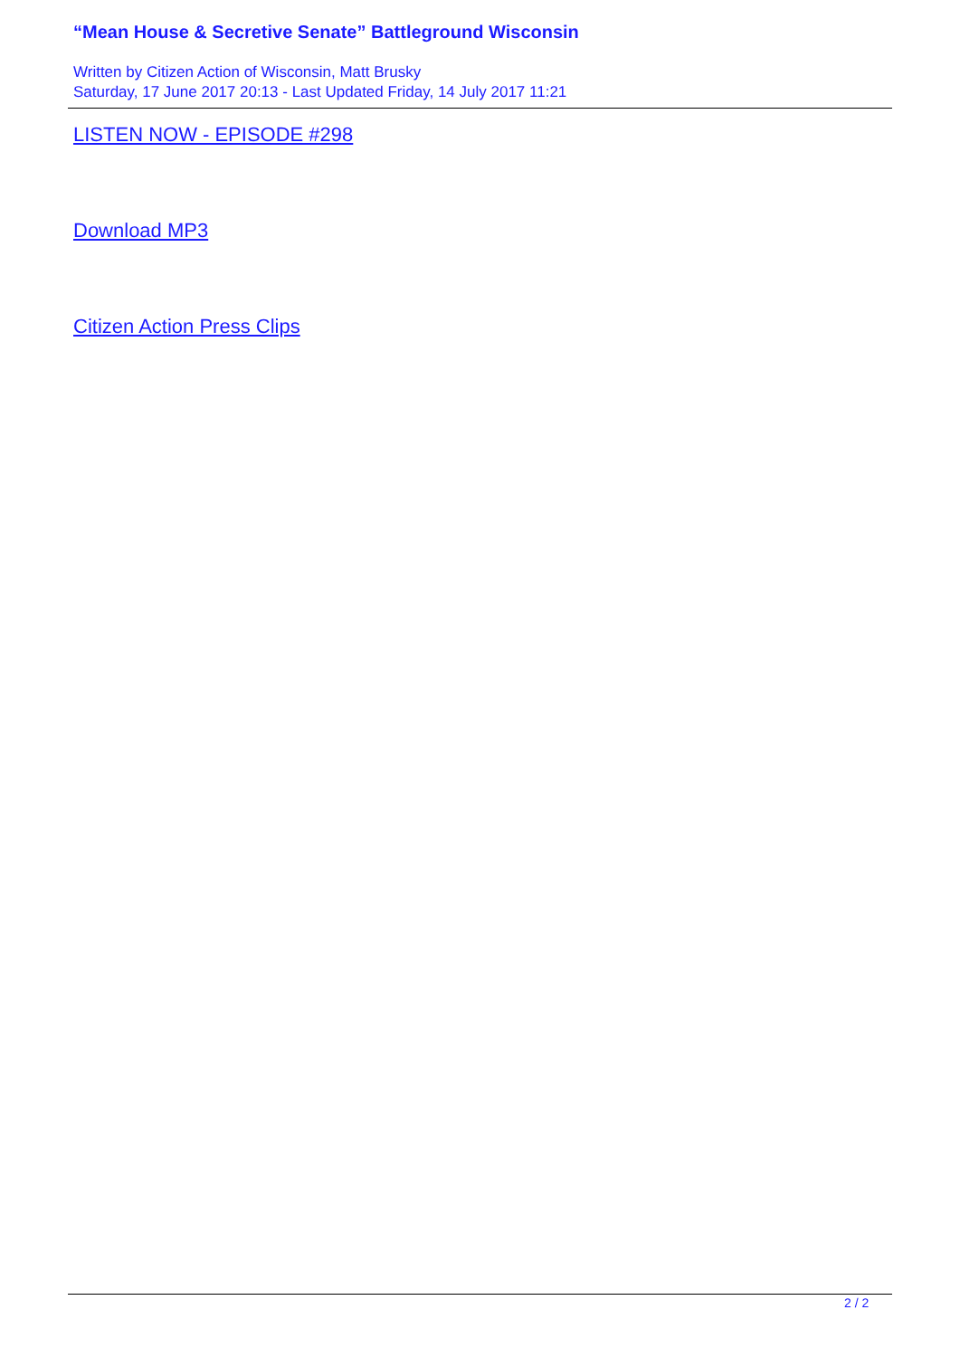“Mean House & Secretive Senate” Battleground Wisconsin
Written by Citizen Action of Wisconsin, Matt Brusky
Saturday, 17 June 2017 20:13 - Last Updated Friday, 14 July 2017 11:21
LISTEN NOW - EPISODE #298
Download MP3
Citizen Action Press Clips
2 / 2